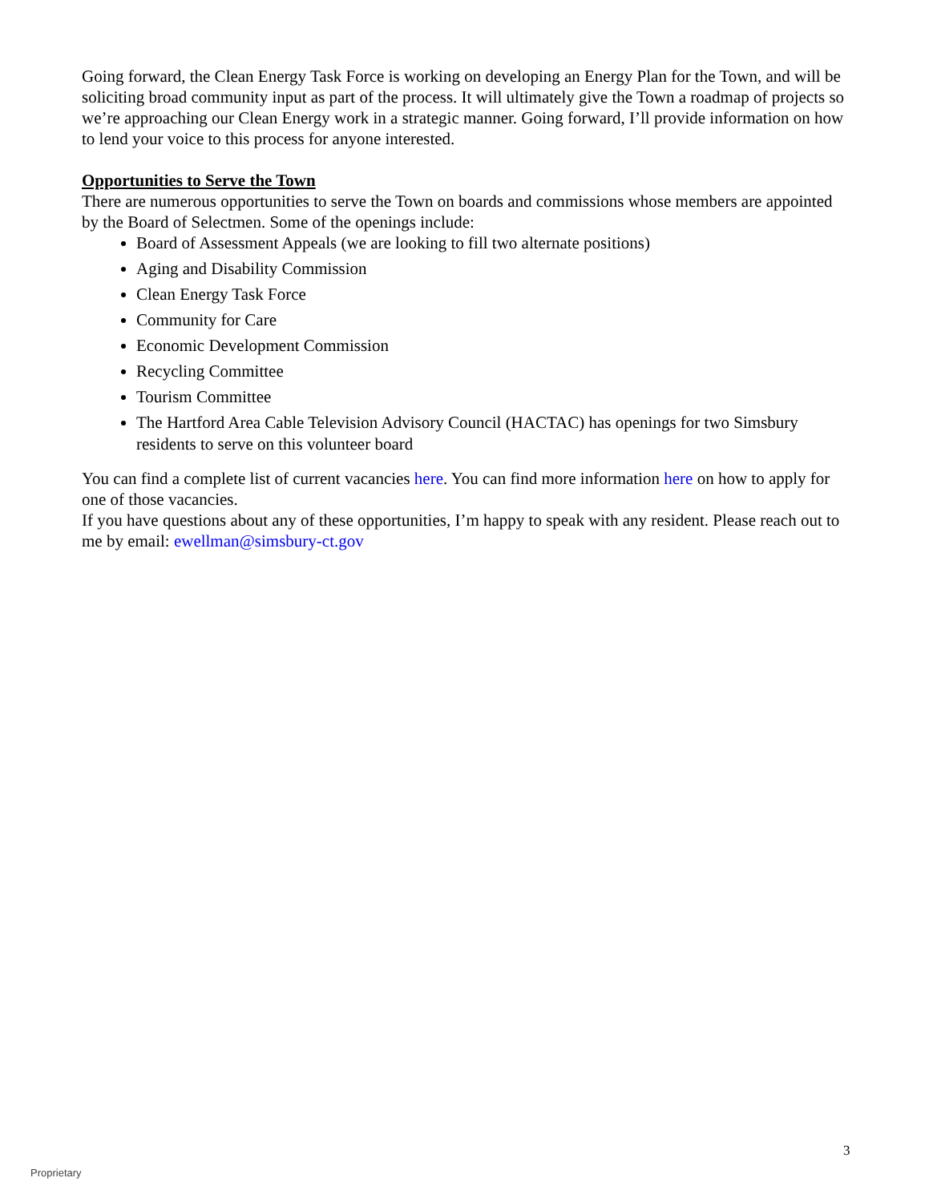Going forward, the Clean Energy Task Force is working on developing an Energy Plan for the Town, and will be soliciting broad community input as part of the process. It will ultimately give the Town a roadmap of projects so we’re approaching our Clean Energy work in a strategic manner. Going forward, I’ll provide information on how to lend your voice to this process for anyone interested.
Opportunities to Serve the Town
There are numerous opportunities to serve the Town on boards and commissions whose members are appointed by the Board of Selectmen. Some of the openings include:
Board of Assessment Appeals (we are looking to fill two alternate positions)
Aging and Disability Commission
Clean Energy Task Force
Community for Care
Economic Development Commission
Recycling Committee
Tourism Committee
The Hartford Area Cable Television Advisory Council (HACTAC) has openings for two Simsbury residents to serve on this volunteer board
You can find a complete list of current vacancies here. You can find more information here on how to apply for one of those vacancies.
If you have questions about any of these opportunities, I’m happy to speak with any resident. Please reach out to me by email: ewellman@simsbury-ct.gov
3
Proprietary